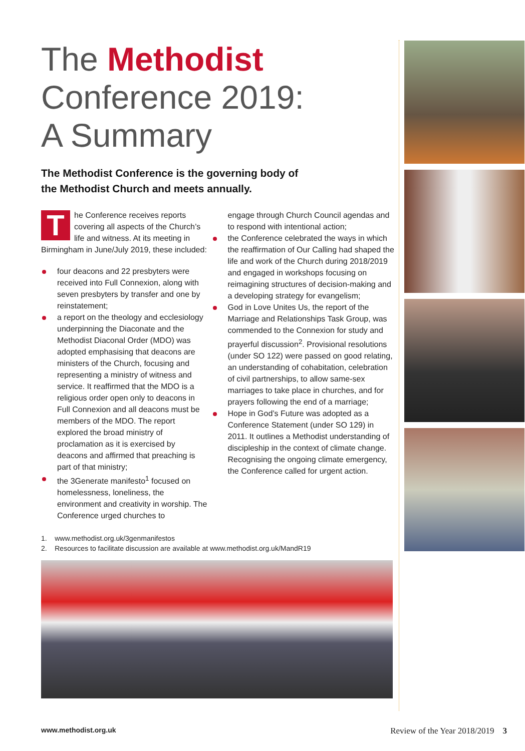The Methodist
Conference 2019:
A Summary
The Methodist Conference is the governing body of
the Methodist Church and meets annually.
The Conference receives reports covering all aspects of the Church’s life and witness. At its meeting in Birmingham in June/July 2019, these included:
four deacons and 22 presbyters were received into Full Connexion, along with seven presbyters by transfer and one by reinstatement;
a report on the theology and ecclesiology underpinning the Diaconate and the Methodist Diaconal Order (MDO) was adopted emphasising that deacons are ministers of the Church, focusing and representing a ministry of witness and service. It reaffirmed that the MDO is a religious order open only to deacons in Full Connexion and all deacons must be members of the MDO. The report explored the broad ministry of proclamation as it is exercised by deacons and affirmed that preaching is part of that ministry;
the 3Generate manifesto<sup>1</sup> focused on homelessness, loneliness, the environment and creativity in worship. The Conference urged churches to
engage through Church Council agendas and to respond with intentional action;
the Conference celebrated the ways in which the reaffirmation of Our Calling had shaped the life and work of the Church during 2018/2019 and engaged in workshops focusing on reimagining structures of decision-making and a developing strategy for evangelism;
God in Love Unites Us, the report of the Marriage and Relationships Task Group, was commended to the Connexion for study and prayerful discussion<sup>2</sup>. Provisional resolutions (under SO 122) were passed on good relating, an understanding of cohabitation, celebration of civil partnerships, to allow same-sex marriages to take place in churches, and for prayers following the end of a marriage;
Hope in God’s Future was adopted as a Conference Statement (under SO 129) in 2011. It outlines a Methodist understanding of discipleship in the context of climate change. Recognising the ongoing climate emergency, the Conference called for urgent action.
1. www.methodist.org.uk/3genmanifestos
2. Resources to facilitate discussion are available at www.methodist.org.uk/MandR19
www.methodist.org.uk Review of the Year 2018/2019 3